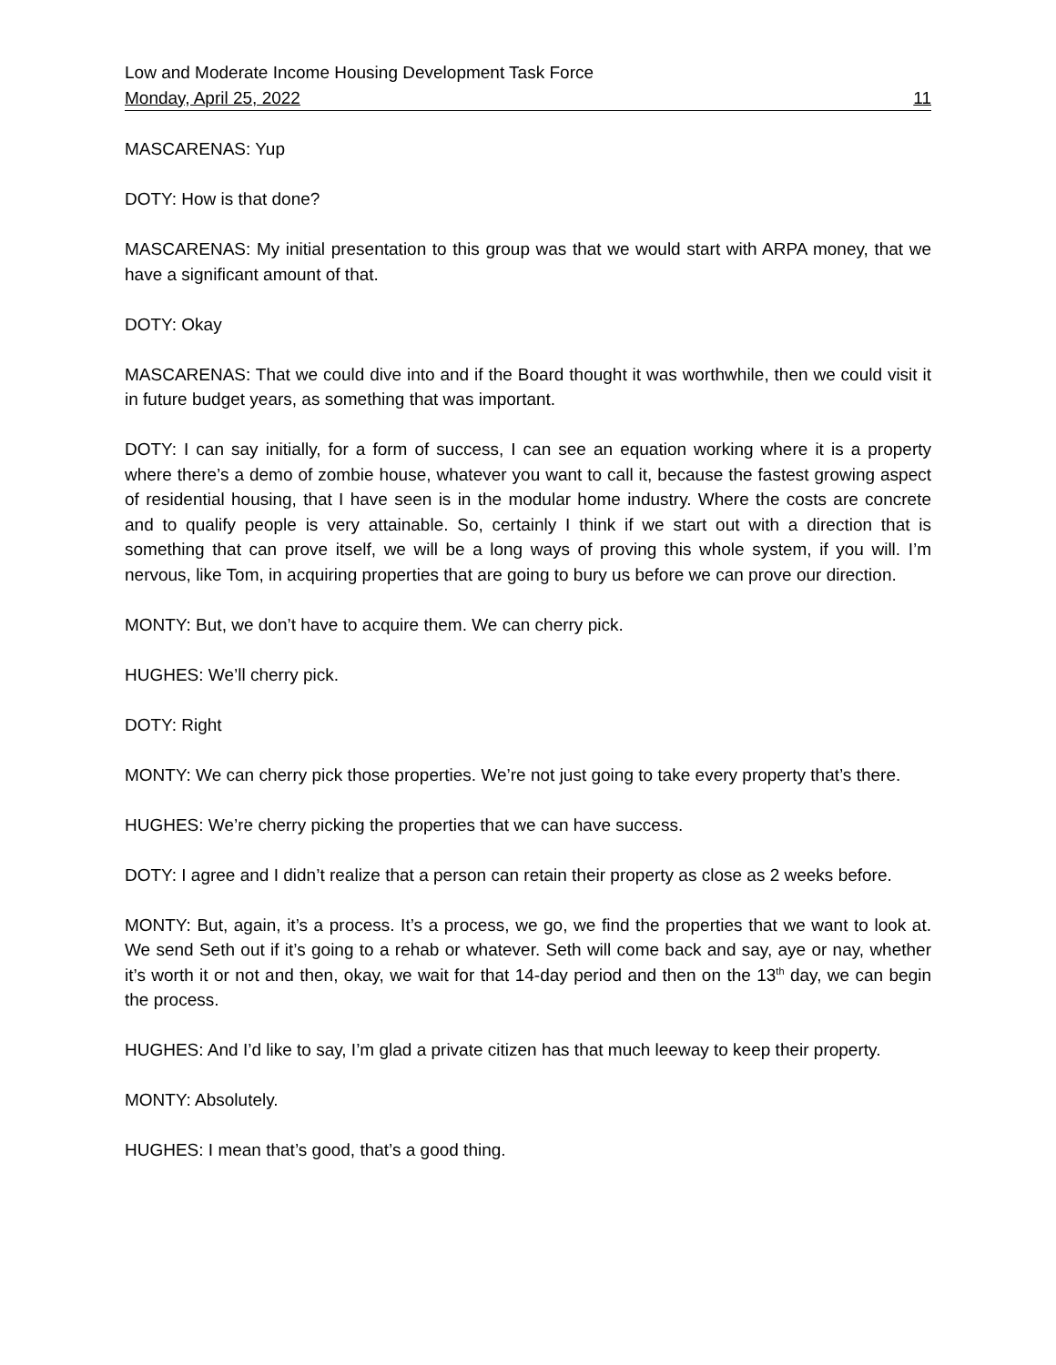Low and Moderate Income Housing Development Task Force
Monday, April 25, 2022 11
MASCARENAS: Yup
DOTY: How is that done?
MASCARENAS: My initial presentation to this group was that we would start with ARPA money, that we have a significant amount of that.
DOTY: Okay
MASCARENAS: That we could dive into and if the Board thought it was worthwhile, then we could visit it in future budget years, as something that was important.
DOTY: I can say initially, for a form of success, I can see an equation working where it is a property where there’s a demo of zombie house, whatever you want to call it, because the fastest growing aspect of residential housing, that I have seen is in the modular home industry. Where the costs are concrete and to qualify people is very attainable. So, certainly I think if we start out with a direction that is something that can prove itself, we will be a long ways of proving this whole system, if you will. I’m nervous, like Tom, in acquiring properties that are going to bury us before we can prove our direction.
MONTY: But, we don’t have to acquire them. We can cherry pick.
HUGHES: We’ll cherry pick.
DOTY: Right
MONTY: We can cherry pick those properties. We’re not just going to take every property that’s there.
HUGHES: We’re cherry picking the properties that we can have success.
DOTY: I agree and I didn’t realize that a person can retain their property as close as 2 weeks before.
MONTY: But, again, it’s a process. It’s a process, we go, we find the properties that we want to look at. We send Seth out if it’s going to a rehab or whatever. Seth will come back and say, aye or nay, whether it’s worth it or not and then, okay, we wait for that 14-day period and then on the 13<sup>th</sup> day, we can begin the process.
HUGHES: And I’d like to say, I’m glad a private citizen has that much leeway to keep their property.
MONTY: Absolutely.
HUGHES: I mean that’s good, that’s a good thing.